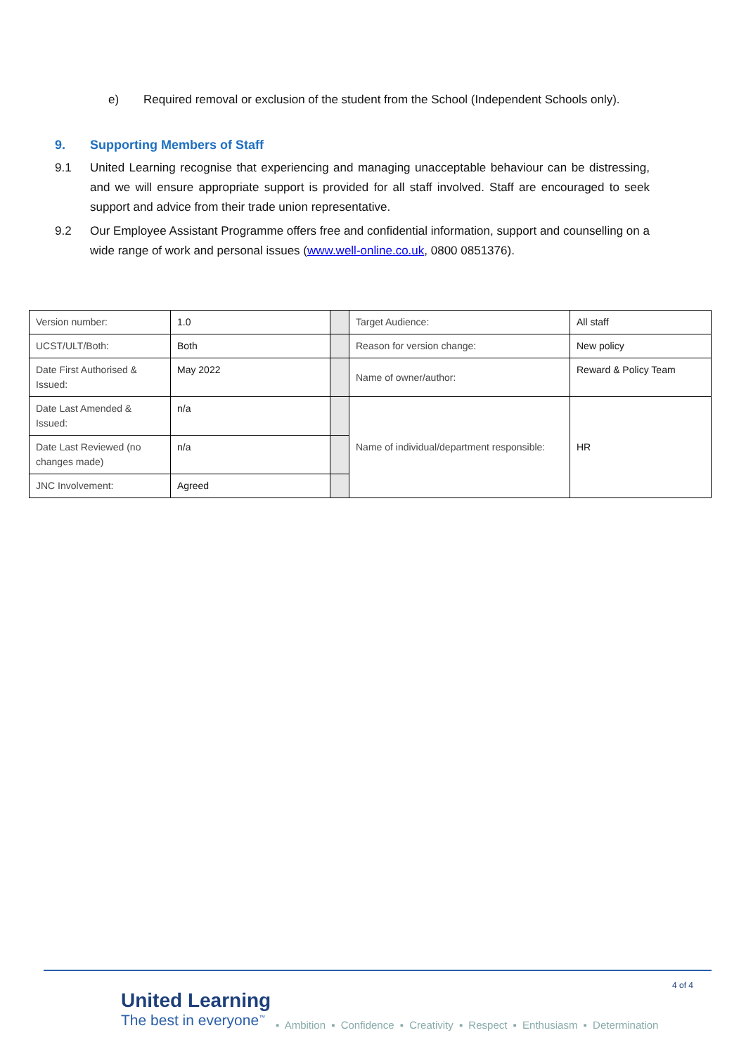e) Required removal or exclusion of the student from the School (Independent Schools only).
9. Supporting Members of Staff
9.1 United Learning recognise that experiencing and managing unacceptable behaviour can be distressing, and we will ensure appropriate support is provided for all staff involved. Staff are encouraged to seek support and advice from their trade union representative.
9.2 Our Employee Assistant Programme offers free and confidential information, support and counselling on a wide range of work and personal issues (www.well-online.co.uk, 0800 0851376).
| Version number: | 1.0 | | Target Audience: | All staff |
| UCST/ULT/Both: | Both | | Reason for version change: | New policy |
| Date First Authorised & Issued: | May 2022 | | Name of owner/author: | Reward & Policy Team |
| Date Last Amended & Issued: | n/a | | Name of individual/department responsible: | HR |
| Date Last Reviewed (no changes made) | n/a | | | |
| JNC Involvement: | Agreed | | | |
4 of 4
United Learning
The best in everyone<sup>™</sup>
▪ Ambition ▪ Confidence ▪ Creativity ▪ Respect ▪ Enthusiasm ▪ Determination